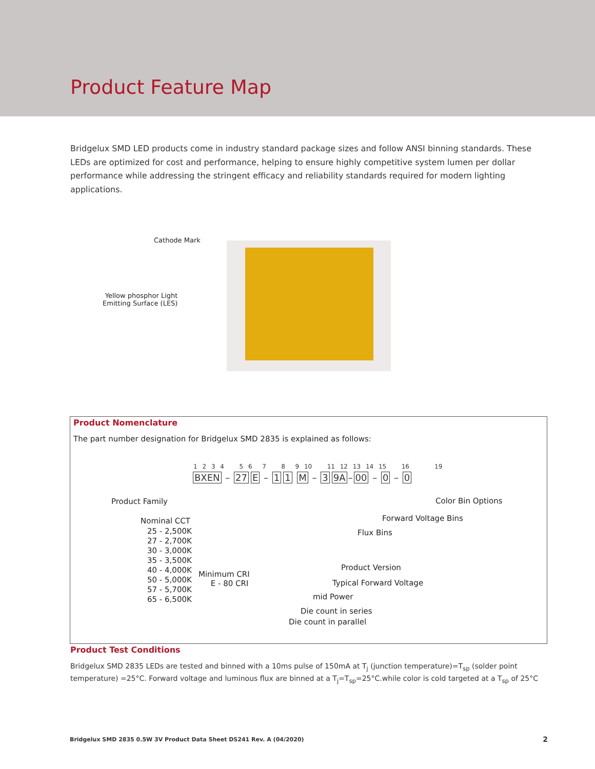Product Feature Map
Bridgelux SMD LED products come in industry standard package sizes and follow ANSI binning standards. These LEDs are optimized for cost and performance, helping to ensure highly competitive system lumen per dollar performance while addressing the stringent efficacy and reliability standards required for modern lighting applications.
Cathode Mark
Yellow phosphor Light
Emitting Surface (LES)
Product Nomenclature
The part number designation for Bridgelux SMD 2835 is explained as follows:
1 2 3 4 5 6 7 8 9 10 11 12 13 14 15 16 19
BXEN – 27 E – 1 1 M – 3 9A – 00 – 0 – 0
Product Family
Nominal CCT
25 - 2,500K
27 - 2,700K
30 - 3,000K
35 - 3,500K
40 - 4,000K
50 - 5,000K
57 - 5,700K
65 - 6,500K
Minimum CRI
E - 80 CRI
Color Bin Options
Forward Voltage Bins
Flux Bins
Product Version
Typical Forward Voltage
mid Power
Die count in series
Die count in parallel
Product Test Conditions
Bridgelux SMD 2835 LEDs are tested and binned with a 10ms pulse of 150mA at T<sub>j</sub> (junction temperature)=T<sub>sp</sub> (solder point temperature) =25°C. Forward voltage and luminous flux are binned at a T<sub>j</sub>=T<sub>sp</sub>=25°C.while color is cold targeted at a T<sub>sp</sub> of 25°C
Bridgelux SMD 2835 0.5W 3V Product Data Sheet DS241 Rev. A (04/2020)
2